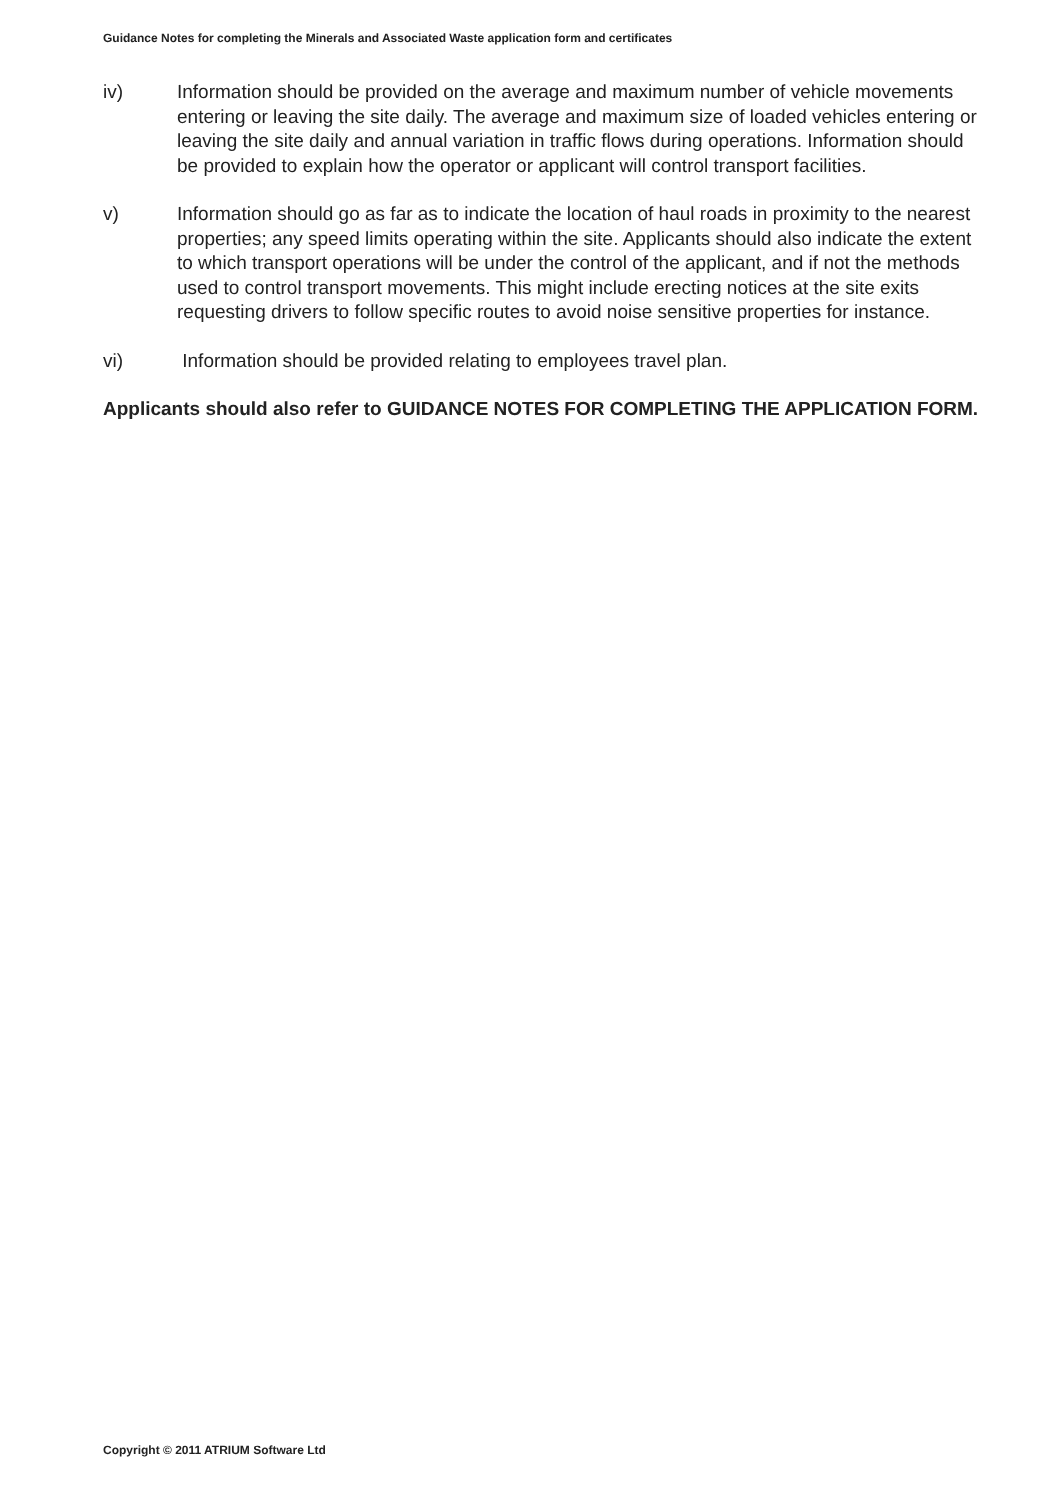Guidance Notes for completing the Minerals and Associated Waste application form and certificates
iv) Information should be provided on the average and maximum number of vehicle movements entering or leaving the site daily. The average and maximum size of loaded vehicles entering or leaving the site daily and annual variation in traffic flows during operations. Information should be provided to explain how the operator or applicant will control transport facilities.
v) Information should go as far as to indicate the location of haul roads in proximity to the nearest properties; any speed limits operating within the site. Applicants should also indicate the extent to which transport operations will be under the control of the applicant, and if not the methods used to control transport movements. This might include erecting notices at the site exits requesting drivers to follow specific routes to avoid noise sensitive properties for instance.
vi) Information should be provided relating to employees travel plan.
Applicants should also refer to GUIDANCE NOTES FOR COMPLETING THE APPLICATION FORM.
Copyright © 2011 ATRIUM Software Ltd